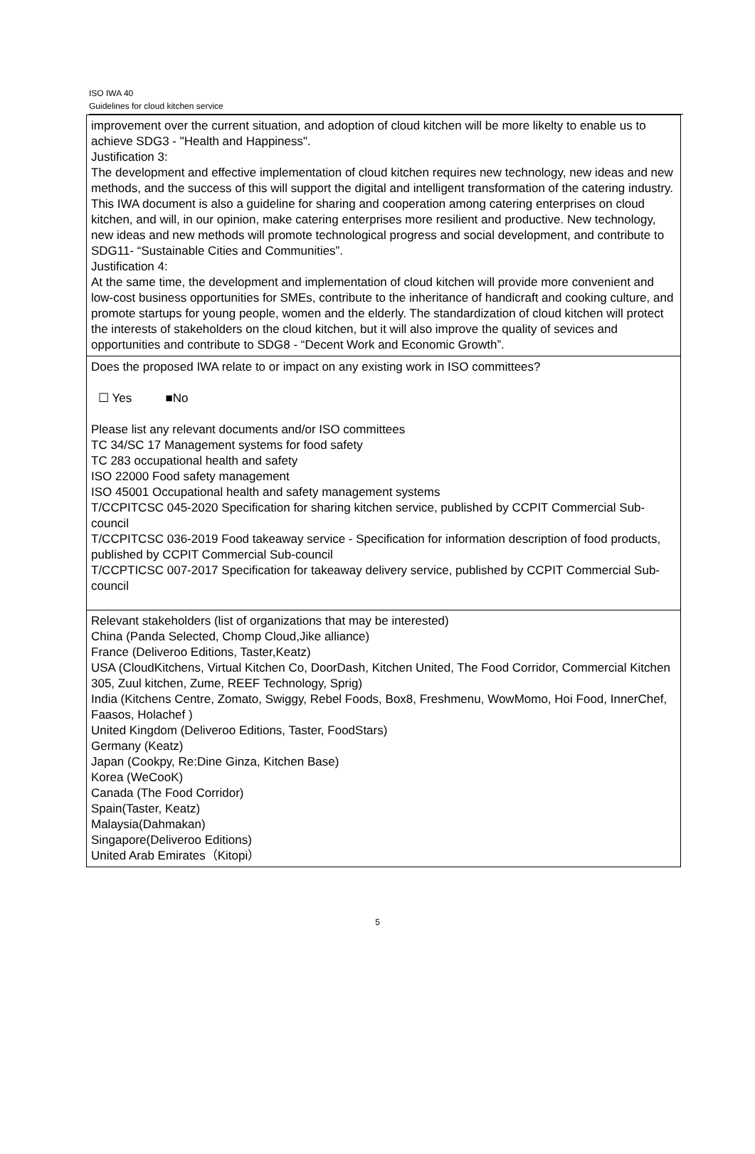ISO IWA 40
Guidelines for cloud kitchen service
| improvement over the current situation, and adoption of cloud kitchen will be more likelty to enable us to achieve SDG3 - "Health and Happiness". Justification 3: The development and effective implementation of cloud kitchen requires new technology, new ideas and new methods, and the success of this will support the digital and intelligent transformation of the catering industry. This IWA document is also a guideline for sharing and cooperation among catering enterprises on cloud kitchen, and will, in our opinion, make catering enterprises more resilient and productive. New technology, new ideas and new methods will promote technological progress and social development, and contribute to SDG11- “Sustainable Cities and Communities”. Justification 4: At the same time, the development and implementation of cloud kitchen will provide more convenient and low-cost business opportunities for SMEs, contribute to the inheritance of handicraft and cooking culture, and promote startups for young people, women and the elderly. The standardization of cloud kitchen will protect the interests of stakeholders on the cloud kitchen, but it will also improve the quality of sevices and opportunities and contribute to SDG8 - “Decent Work and Economic Growth”. |
| Does the proposed IWA relate to or impact on any existing work in ISO committees? ☐ Yes ■No Please list any relevant documents and/or ISO committees TC 34/SC 17 Management systems for food safety TC 283 occupational health and safety ISO 22000 Food safety management ISO 45001 Occupational health and safety management systems T/CCPITCSC 045-2020 Specification for sharing kitchen service, published by CCPIT Commercial Sub-council T/CCPITCSC 036-2019 Food takeaway service - Specification for information description of food products, published by CCPIT Commercial Sub-council T/CCPTICSC 007-2017 Specification for takeaway delivery service, published by CCPIT Commercial Sub-council |
| Relevant stakeholders (list of organizations that may be interested) China (Panda Selected, Chomp Cloud,Jike alliance) France (Deliveroo Editions, Taster,Keatz) USA (CloudKitchens, Virtual Kitchen Co, DoorDash, Kitchen United, The Food Corridor, Commercial Kitchen 305, Zuul kitchen, Zume, REEF Technology, Sprig) India (Kitchens Centre, Zomato, Swiggy, Rebel Foods, Box8, Freshmenu, WowMomo, Hoi Food, InnerChef, Faasos, Holachef ) United Kingdom (Deliveroo Editions, Taster, FoodStars) Germany (Keatz) Japan (Cookpy, Re:Dine Ginza, Kitchen Base) Korea (WeCooK) Canada (The Food Corridor) Spain(Taster, Keatz) Malaysia(Dahmakan) Singapore(Deliveroo Editions) United Arab Emirates（Kitopi） |
5